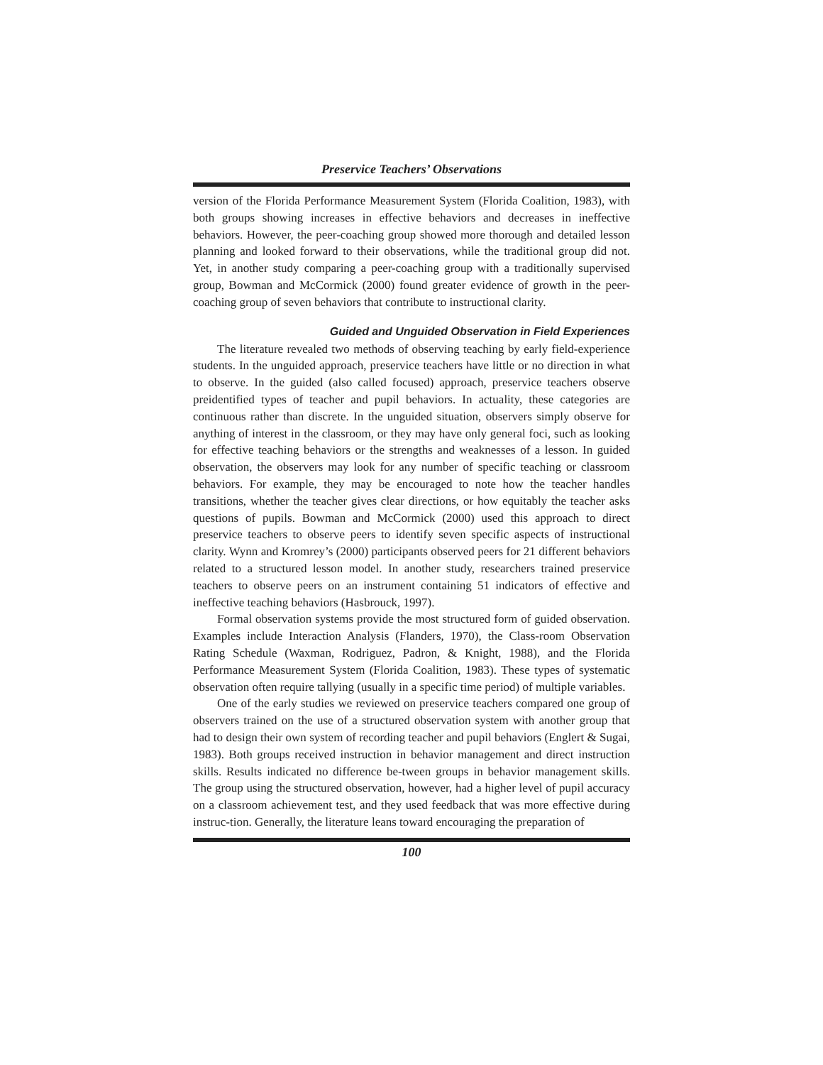Preservice Teachers’ Observations
version of the Florida Performance Measurement System (Florida Coalition, 1983), with both groups showing increases in effective behaviors and decreases in ineffective behaviors. However, the peer-coaching group showed more thorough and detailed lesson planning and looked forward to their observations, while the traditional group did not. Yet, in another study comparing a peer-coaching group with a traditionally supervised group, Bowman and McCormick (2000) found greater evidence of growth in the peer-coaching group of seven behaviors that contribute to instructional clarity.
Guided and Unguided Observation in Field Experiences
The literature revealed two methods of observing teaching by early field-experience students. In the unguided approach, preservice teachers have little or no direction in what to observe. In the guided (also called focused) approach, preservice teachers observe preidentified types of teacher and pupil behaviors. In actuality, these categories are continuous rather than discrete. In the unguided situation, observers simply observe for anything of interest in the classroom, or they may have only general foci, such as looking for effective teaching behaviors or the strengths and weaknesses of a lesson. In guided observation, the observers may look for any number of specific teaching or classroom behaviors. For example, they may be encouraged to note how the teacher handles transitions, whether the teacher gives clear directions, or how equitably the teacher asks questions of pupils. Bowman and McCormick (2000) used this approach to direct preservice teachers to observe peers to identify seven specific aspects of instructional clarity. Wynn and Kromrey’s (2000) participants observed peers for 21 different behaviors related to a structured lesson model. In another study, researchers trained preservice teachers to observe peers on an instrument containing 51 indicators of effective and ineffective teaching behaviors (Hasbrouck, 1997).
Formal observation systems provide the most structured form of guided observation. Examples include Interaction Analysis (Flanders, 1970), the Class-room Observation Rating Schedule (Waxman, Rodriguez, Padron, & Knight, 1988), and the Florida Performance Measurement System (Florida Coalition, 1983). These types of systematic observation often require tallying (usually in a specific time period) of multiple variables.
One of the early studies we reviewed on preservice teachers compared one group of observers trained on the use of a structured observation system with another group that had to design their own system of recording teacher and pupil behaviors (Englert & Sugai, 1983). Both groups received instruction in behavior management and direct instruction skills. Results indicated no difference be-tween groups in behavior management skills. The group using the structured observation, however, had a higher level of pupil accuracy on a classroom achievement test, and they used feedback that was more effective during instruc-tion. Generally, the literature leans toward encouraging the preparation of
100